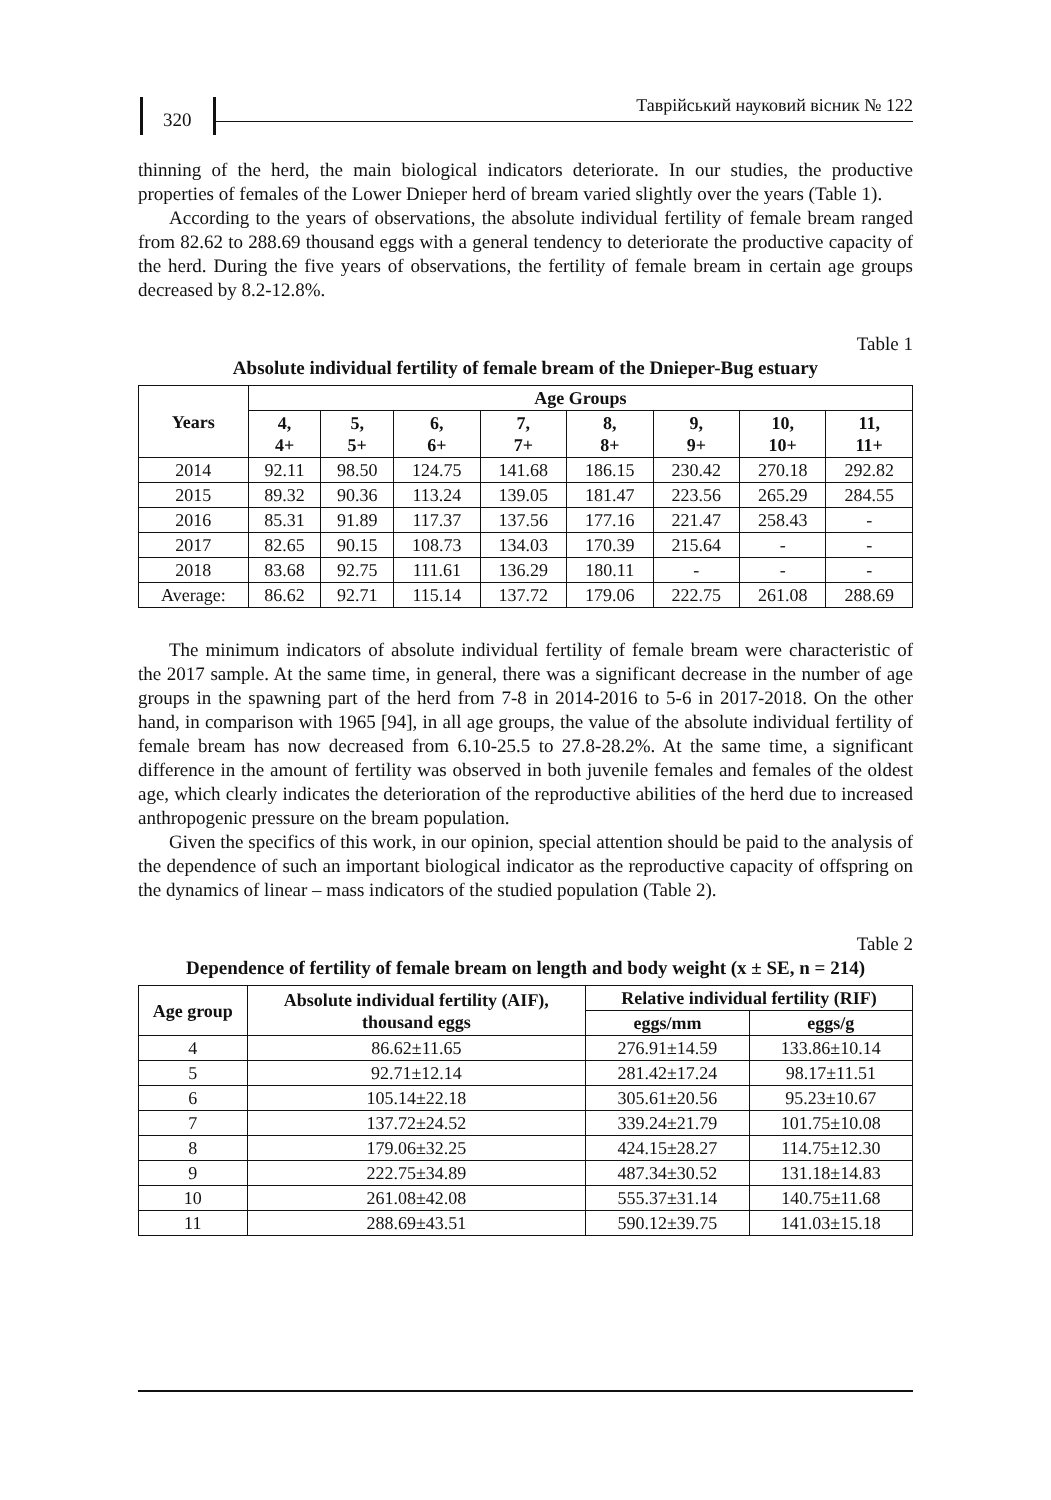320
Таврійський науковий вісник № 122
thinning of the herd, the main biological indicators deteriorate. In our studies, the productive properties of females of the Lower Dnieper herd of bream varied slightly over the years (Table 1).
According to the years of observations, the absolute individual fertility of female bream ranged from 82.62 to 288.69 thousand eggs with a general tendency to deteriorate the productive capacity of the herd. During the five years of observations, the fertility of female bream in certain age groups decreased by 8.2-12.8%.
Table 1
Absolute individual fertility of female bream of the Dnieper-Bug estuary
| Years | Age Groups | | | | | | | |
| --- | --- | --- | --- | --- | --- | --- | --- | --- |
| | 4, 4+ | 5, 5+ | 6, 6+ | 7, 7+ | 8, 8+ | 9, 9+ | 10, 10+ | 11, 11+ |
| 2014 | 92.11 | 98.50 | 124.75 | 141.68 | 186.15 | 230.42 | 270.18 | 292.82 |
| 2015 | 89.32 | 90.36 | 113.24 | 139.05 | 181.47 | 223.56 | 265.29 | 284.55 |
| 2016 | 85.31 | 91.89 | 117.37 | 137.56 | 177.16 | 221.47 | 258.43 | - |
| 2017 | 82.65 | 90.15 | 108.73 | 134.03 | 170.39 | 215.64 | - | - |
| 2018 | 83.68 | 92.75 | 111.61 | 136.29 | 180.11 | - | - | - |
| Average: | 86.62 | 92.71 | 115.14 | 137.72 | 179.06 | 222.75 | 261.08 | 288.69 |
The minimum indicators of absolute individual fertility of female bream were characteristic of the 2017 sample. At the same time, in general, there was a significant decrease in the number of age groups in the spawning part of the herd from 7-8 in 2014-2016 to 5-6 in 2017-2018. On the other hand, in comparison with 1965 [94], in all age groups, the value of the absolute individual fertility of female bream has now decreased from 6.10-25.5 to 27.8-28.2%. At the same time, a significant difference in the amount of fertility was observed in both juvenile females and females of the oldest age, which clearly indicates the deterioration of the reproductive abilities of the herd due to increased anthropogenic pressure on the bream population.
Given the specifics of this work, in our opinion, special attention should be paid to the analysis of the dependence of such an important biological indicator as the reproductive capacity of offspring on the dynamics of linear – mass indicators of the studied population (Table 2).
Table 2
Dependence of fertility of female bream on length and body weight (x ± SE, n = 214)
| Age group | Absolute individual fertility (AIF), thousand eggs | Relative individual fertility (RIF) | |
| --- | --- | --- | --- |
| | | eggs/mm | eggs/g |
| 4 | 86.62±11.65 | 276.91±14.59 | 133.86±10.14 |
| 5 | 92.71±12.14 | 281.42±17.24 | 98.17±11.51 |
| 6 | 105.14±22.18 | 305.61±20.56 | 95.23±10.67 |
| 7 | 137.72±24.52 | 339.24±21.79 | 101.75±10.08 |
| 8 | 179.06±32.25 | 424.15±28.27 | 114.75±12.30 |
| 9 | 222.75±34.89 | 487.34±30.52 | 131.18±14.83 |
| 10 | 261.08±42.08 | 555.37±31.14 | 140.75±11.68 |
| 11 | 288.69±43.51 | 590.12±39.75 | 141.03±15.18 |